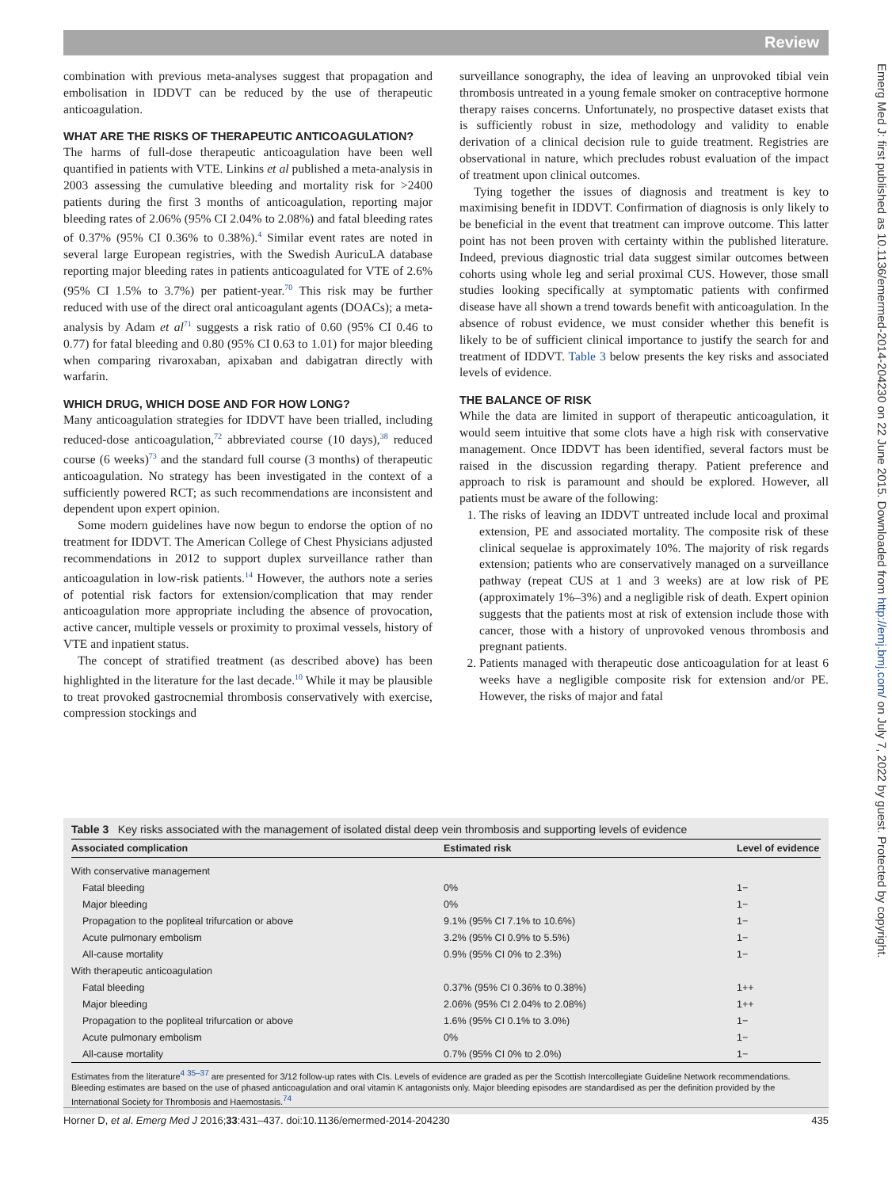Review
Emerg Med J: first published as 10.1136/emermed-2014-204230 on 22 June 2015. Downloaded from http://emj.bmj.com/ on July 7, 2022 by guest. Protected by copyright.
combination with previous meta-analyses suggest that propagation and embolisation in IDDVT can be reduced by the use of therapeutic anticoagulation.
WHAT ARE THE RISKS OF THERAPEUTIC ANTICOAGULATION?
The harms of full-dose therapeutic anticoagulation have been well quantified in patients with VTE. Linkins et al published a meta-analysis in 2003 assessing the cumulative bleeding and mortality risk for >2400 patients during the first 3 months of anticoagulation, reporting major bleeding rates of 2.06% (95% CI 2.04% to 2.08%) and fatal bleeding rates of 0.37% (95% CI 0.36% to 0.38%).<sup>4</sup> Similar event rates are noted in several large European registries, with the Swedish AuricuLA database reporting major bleeding rates in patients anticoagulated for VTE of 2.6% (95% CI 1.5% to 3.7%) per patient-year.<sup>70</sup> This risk may be further reduced with use of the direct oral anticoagulant agents (DOACs); a meta-analysis by Adam et al<sup>71</sup> suggests a risk ratio of 0.60 (95% CI 0.46 to 0.77) for fatal bleeding and 0.80 (95% CI 0.63 to 1.01) for major bleeding when comparing rivaroxaban, apixaban and dabigatran directly with warfarin.
WHICH DRUG, WHICH DOSE AND FOR HOW LONG?
Many anticoagulation strategies for IDDVT have been trialled, including reduced-dose anticoagulation,<sup>72</sup> abbreviated course (10 days),<sup>38</sup> reduced course (6 weeks)<sup>73</sup> and the standard full course (3 months) of therapeutic anticoagulation. No strategy has been investigated in the context of a sufficiently powered RCT; as such recommendations are inconsistent and dependent upon expert opinion.
Some modern guidelines have now begun to endorse the option of no treatment for IDDVT. The American College of Chest Physicians adjusted recommendations in 2012 to support duplex surveillance rather than anticoagulation in low-risk patients.<sup>14</sup> However, the authors note a series of potential risk factors for extension/complication that may render anticoagulation more appropriate including the absence of provocation, active cancer, multiple vessels or proximity to proximal vessels, history of VTE and inpatient status.
The concept of stratified treatment (as described above) has been highlighted in the literature for the last decade.<sup>10</sup> While it may be plausible to treat provoked gastrocnemial thrombosis conservatively with exercise, compression stockings and
surveillance sonography, the idea of leaving an unprovoked tibial vein thrombosis untreated in a young female smoker on contraceptive hormone therapy raises concerns. Unfortunately, no prospective dataset exists that is sufficiently robust in size, methodology and validity to enable derivation of a clinical decision rule to guide treatment. Registries are observational in nature, which precludes robust evaluation of the impact of treatment upon clinical outcomes.
Tying together the issues of diagnosis and treatment is key to maximising benefit in IDDVT. Confirmation of diagnosis is only likely to be beneficial in the event that treatment can improve outcome. This latter point has not been proven with certainty within the published literature. Indeed, previous diagnostic trial data suggest similar outcomes between cohorts using whole leg and serial proximal CUS. However, those small studies looking specifically at symptomatic patients with confirmed disease have all shown a trend towards benefit with anticoagulation. In the absence of robust evidence, we must consider whether this benefit is likely to be of sufficient clinical importance to justify the search for and treatment of IDDVT. Table 3 below presents the key risks and associated levels of evidence.
THE BALANCE OF RISK
While the data are limited in support of therapeutic anticoagulation, it would seem intuitive that some clots have a high risk with conservative management. Once IDDVT has been identified, several factors must be raised in the discussion regarding therapy. Patient preference and approach to risk is paramount and should be explored. However, all patients must be aware of the following:
1. The risks of leaving an IDDVT untreated include local and proximal extension, PE and associated mortality. The composite risk of these clinical sequelae is approximately 10%. The majority of risk regards extension; patients who are conservatively managed on a surveillance pathway (repeat CUS at 1 and 3 weeks) are at low risk of PE (approximately 1%–3%) and a negligible risk of death. Expert opinion suggests that the patients most at risk of extension include those with cancer, those with a history of unprovoked venous thrombosis and pregnant patients.
2. Patients managed with therapeutic dose anticoagulation for at least 6 weeks have a negligible composite risk for extension and/or PE. However, the risks of major and fatal
Table 3 Key risks associated with the management of isolated distal deep vein thrombosis and supporting levels of evidence
| Associated complication | Estimated risk | Level of evidence |
| --- | --- | --- |
| With conservative management | | |
| Fatal bleeding | 0% | 1− |
| Major bleeding | 0% | 1− |
| Propagation to the popliteal trifurcation or above | 9.1% (95% CI 7.1% to 10.6%) | 1− |
| Acute pulmonary embolism | 3.2% (95% CI 0.9% to 5.5%) | 1− |
| All-cause mortality | 0.9% (95% CI 0% to 2.3%) | 1− |
| With therapeutic anticoagulation | | |
| Fatal bleeding | 0.37% (95% CI 0.36% to 0.38%) | 1++ |
| Major bleeding | 2.06% (95% CI 2.04% to 2.08%) | 1++ |
| Propagation to the popliteal trifurcation or above | 1.6% (95% CI 0.1% to 3.0%) | 1− |
| Acute pulmonary embolism | 0% | 1− |
| All-cause mortality | 0.7% (95% CI 0% to 2.0%) | 1− |
Estimates from the literature<sup>4 35–37</sup> are presented for 3/12 follow-up rates with CIs. Levels of evidence are graded as per the Scottish Intercollegiate Guideline Network recommendations. Bleeding estimates are based on the use of phased anticoagulation and oral vitamin K antagonists only. Major bleeding episodes are standardised as per the definition provided by the International Society for Thrombosis and Haemostasis.<sup>74</sup>
Horner D, et al. Emerg Med J 2016;33:431–437. doi:10.1136/emermed-2014-204230 435